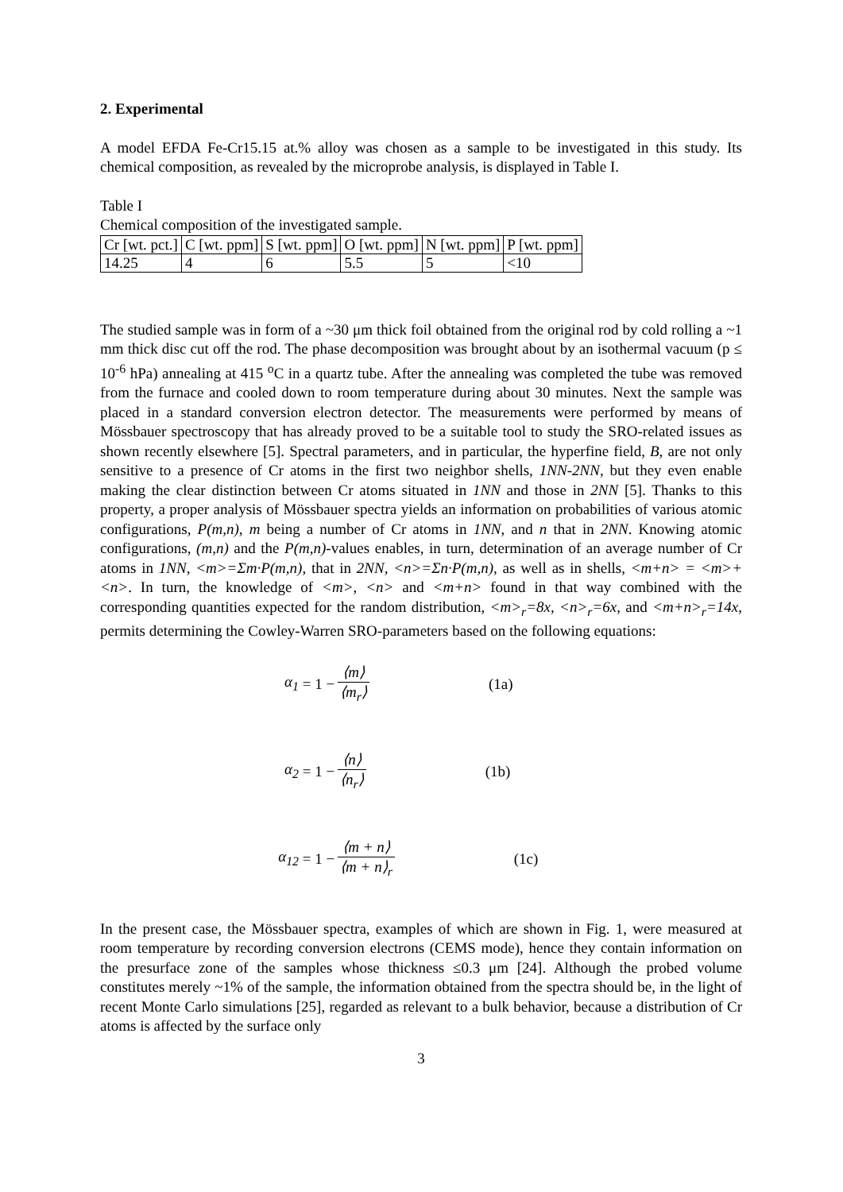2. Experimental
A model EFDA Fe-Cr15.15 at.% alloy was chosen as a sample to be investigated in this study. Its chemical composition, as revealed by the microprobe analysis, is displayed in Table I.
Table I
Chemical composition of the investigated sample.
| Cr [wt. pct.] | C [wt. ppm] | S [wt. ppm] | O [wt. ppm] | N [wt. ppm] | P [wt. ppm] |
| 14.25 | 4 | 6 | 5.5 | 5 | <10 |
The studied sample was in form of a ~30 μm thick foil obtained from the original rod by cold rolling a ~1 mm thick disc cut off the rod. The phase decomposition was brought about by an isothermal vacuum (p ≤ 10<sup>-6</sup> hPa) annealing at 415 <sup>o</sup>C in a quartz tube. After the annealing was completed the tube was removed from the furnace and cooled down to room temperature during about 30 minutes. Next the sample was placed in a standard conversion electron detector. The measurements were performed by means of Mössbauer spectroscopy that has already proved to be a suitable tool to study the SRO-related issues as shown recently elsewhere [5]. Spectral parameters, and in particular, the hyperfine field, B, are not only sensitive to a presence of Cr atoms in the first two neighbor shells, 1NN-2NN, but they even enable making the clear distinction between Cr atoms situated in 1NN and those in 2NN [5]. Thanks to this property, a proper analysis of Mössbauer spectra yields an information on probabilities of various atomic configurations, P(m,n), m being a number of Cr atoms in 1NN, and n that in 2NN. Knowing atomic configurations, (m,n) and the P(m,n)-values enables, in turn, determination of an average number of Cr atoms in 1NN, <m>=Σm·P(m,n), that in 2NN, <n>=Σn·P(m,n), as well as in shells, <m+n> = <m>+<n>. In turn, the knowledge of <m>, <n> and <m+n> found in that way combined with the corresponding quantities expected for the random distribution, <m><sub>r</sub>=8x, <n><sub>r</sub>=6x, and <m+n><sub>r</sub>=14x, permits determining the Cowley-Warren SRO-parameters based on the following equations:
α<sub>1</sub> = 1 − ⟨m⟩ ⟨m<sub>r</sub>⟩ (1a)
α<sub>2</sub> = 1 − ⟨n⟩ ⟨n<sub>r</sub>⟩ (1b)
α<sub>12</sub> = 1 − ⟨m + n⟩ ⟨m + n⟩<sub>r</sub> (1c)
In the present case, the Mössbauer spectra, examples of which are shown in Fig. 1, were measured at room temperature by recording conversion electrons (CEMS mode), hence they contain information on the presurface zone of the samples whose thickness ≤0.3 μm [24]. Although the probed volume constitutes merely ~1% of the sample, the information obtained from the spectra should be, in the light of recent Monte Carlo simulations [25], regarded as relevant to a bulk behavior, because a distribution of Cr atoms is affected by the surface only
3